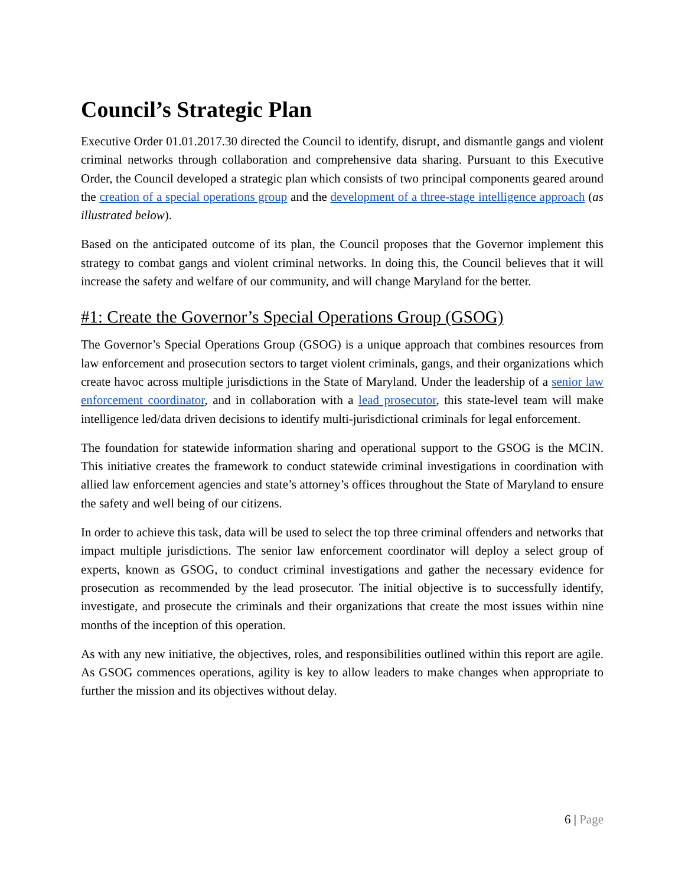Council’s Strategic Plan
Executive Order 01.01.2017.30 directed the Council to identify, disrupt, and dismantle gangs and violent criminal networks through collaboration and comprehensive data sharing. Pursuant to this Executive Order, the Council developed a strategic plan which consists of two principal components geared around the creation of a special operations group and the development of a three-stage intelligence approach (as illustrated below).
Based on the anticipated outcome of its plan, the Council proposes that the Governor implement this strategy to combat gangs and violent criminal networks. In doing this, the Council believes that it will increase the safety and welfare of our community, and will change Maryland for the better.
#1: Create the Governor’s Special Operations Group (GSOG)
The Governor’s Special Operations Group (GSOG) is a unique approach that combines resources from law enforcement and prosecution sectors to target violent criminals, gangs, and their organizations which create havoc across multiple jurisdictions in the State of Maryland. Under the leadership of a senior law enforcement coordinator, and in collaboration with a lead prosecutor, this state-level team will make intelligence led/data driven decisions to identify multi-jurisdictional criminals for legal enforcement.
The foundation for statewide information sharing and operational support to the GSOG is the MCIN. This initiative creates the framework to conduct statewide criminal investigations in coordination with allied law enforcement agencies and state’s attorney’s offices throughout the State of Maryland to ensure the safety and well being of our citizens.
In order to achieve this task, data will be used to select the top three criminal offenders and networks that impact multiple jurisdictions. The senior law enforcement coordinator will deploy a select group of experts, known as GSOG, to conduct criminal investigations and gather the necessary evidence for prosecution as recommended by the lead prosecutor. The initial objective is to successfully identify, investigate, and prosecute the criminals and their organizations that create the most issues within nine months of the inception of this operation.
As with any new initiative, the objectives, roles, and responsibilities outlined within this report are agile. As GSOG commences operations, agility is key to allow leaders to make changes when appropriate to further the mission and its objectives without delay.
6 | Page